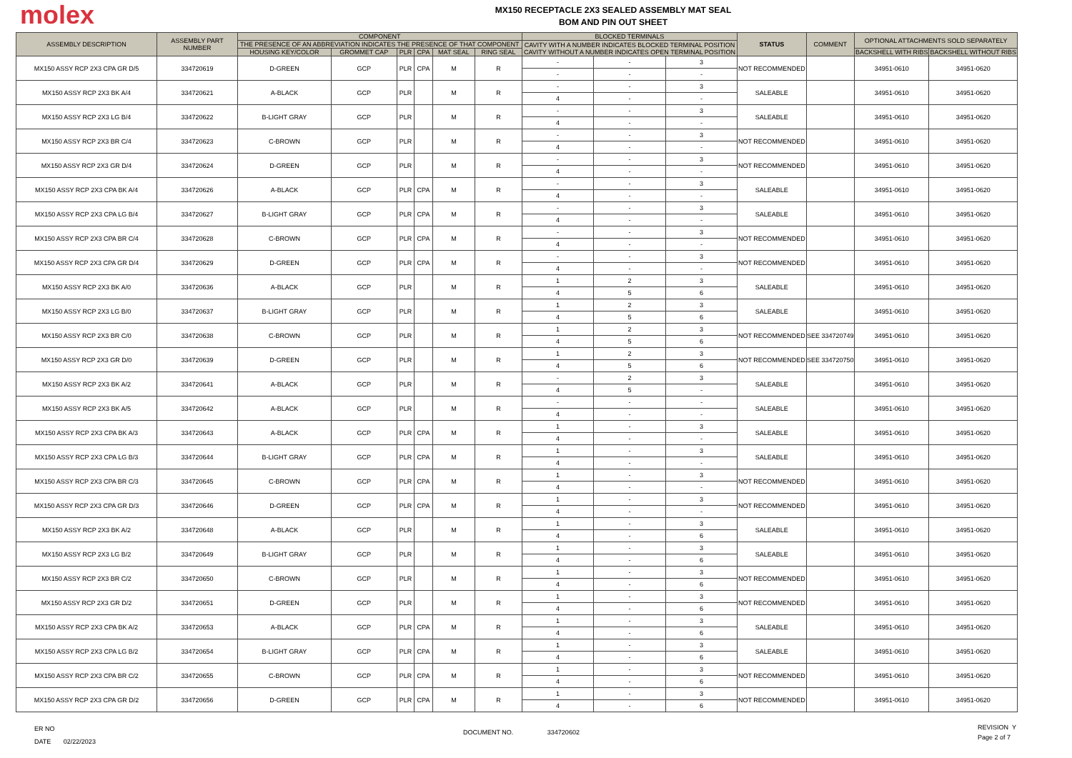molex
MX150 RECEPTACLE 2X3 SEALED ASSEMBLY MAT SEAL
BOM AND PIN OUT SHEET
| ASSEMBLY DESCRIPTION | ASSEMBLY PART NUMBER | COMPONENT | | | | | | BLOCKED TERMINALS | | | STATUS | COMMENT | OPTIONAL ATTACHMENTS SOLD SEPARATELY | |
| --- | --- | --- | --- | --- | --- | --- | --- | --- | --- | --- | --- | --- | --- | --- |
| | | THE PRESENCE OF AN ABBREVIATION INDICATES THE PRESENCE OF THAT COMPONENT | | | | | | CAVITY WITH A NUMBER INDICATES BLOCKED TERMINAL POSITION CAVITY WITHOUT A NUMBER INDICATES OPEN TERMINAL POSITION | | | | | | |
| | | HOUSING KEY/COLOR | GROMMET CAP | PLR | CPA | MAT SEAL | RING SEAL | | | | | | BACKSHELL WITH RIBS | BACKSHELL WITHOUT RIBS |
| MX150 ASSY RCP 2X3 CPA GR D/5 | 334720619 | D-GREEN | GCP | PLR | CPA | M | R | - | - | 3 | NOT RECOMMENDED | | 34951-0610 | 34951-0620 |
| | | | | | | | | - | - | - | | | | |
| MX150 ASSY RCP 2X3 BK A/4 | 334720621 | A-BLACK | GCP | PLR | | M | R | - | - | 3 | SALEABLE | | 34951-0610 | 34951-0620 |
| | | | | | | | | 4 | - | - | | | | |
| MX150 ASSY RCP 2X3 LG B/4 | 334720622 | B-LIGHT GRAY | GCP | PLR | | M | R | - | - | 3 | SALEABLE | | 34951-0610 | 34951-0620 |
| | | | | | | | | 4 | - | - | | | | |
| MX150 ASSY RCP 2X3 BR C/4 | 334720623 | C-BROWN | GCP | PLR | | M | R | - | - | 3 | NOT RECOMMENDED | | 34951-0610 | 34951-0620 |
| | | | | | | | | 4 | - | - | | | | |
| MX150 ASSY RCP 2X3 GR D/4 | 334720624 | D-GREEN | GCP | PLR | | M | R | - | - | 3 | NOT RECOMMENDED | | 34951-0610 | 34951-0620 |
| | | | | | | | | 4 | - | - | | | | |
| MX150 ASSY RCP 2X3 CPA BK A/4 | 334720626 | A-BLACK | GCP | PLR | CPA | M | R | - | - | 3 | SALEABLE | | 34951-0610 | 34951-0620 |
| | | | | | | | | 4 | - | - | | | | |
| MX150 ASSY RCP 2X3 CPA LG B/4 | 334720627 | B-LIGHT GRAY | GCP | PLR | CPA | M | R | - | - | 3 | SALEABLE | | 34951-0610 | 34951-0620 |
| | | | | | | | | 4 | - | - | | | | |
| MX150 ASSY RCP 2X3 CPA BR C/4 | 334720628 | C-BROWN | GCP | PLR | CPA | M | R | - | - | 3 | NOT RECOMMENDED | | 34951-0610 | 34951-0620 |
| | | | | | | | | 4 | - | - | | | | |
| MX150 ASSY RCP 2X3 CPA GR D/4 | 334720629 | D-GREEN | GCP | PLR | CPA | M | R | - | - | 3 | NOT RECOMMENDED | | 34951-0610 | 34951-0620 |
| | | | | | | | | 4 | - | - | | | | |
| MX150 ASSY RCP 2X3 BK A/0 | 334720636 | A-BLACK | GCP | PLR | | M | R | 1 | 2 | 3 | SALEABLE | | 34951-0610 | 34951-0620 |
| | | | | | | | | 4 | 5 | 6 | | | | |
| MX150 ASSY RCP 2X3 LG B/0 | 334720637 | B-LIGHT GRAY | GCP | PLR | | M | R | 1 | 2 | 3 | SALEABLE | | 34951-0610 | 34951-0620 |
| | | | | | | | | 4 | 5 | 6 | | | | |
| MX150 ASSY RCP 2X3 BR C/0 | 334720638 | C-BROWN | GCP | PLR | | M | R | 1 | 2 | 3 | NOT RECOMMENDED | SEE 334720749 | 34951-0610 | 34951-0620 |
| | | | | | | | | 4 | 5 | 6 | | | | |
| MX150 ASSY RCP 2X3 GR D/0 | 334720639 | D-GREEN | GCP | PLR | | M | R | 1 | 2 | 3 | NOT RECOMMENDED | SEE 334720750 | 34951-0610 | 34951-0620 |
| | | | | | | | | 4 | 5 | 6 | | | | |
| MX150 ASSY RCP 2X3 BK A/2 | 334720641 | A-BLACK | GCP | PLR | | M | R | - | 2 | 3 | SALEABLE | | 34951-0610 | 34951-0620 |
| | | | | | | | | 4 | 5 | - | | | | |
| MX150 ASSY RCP 2X3 BK A/5 | 334720642 | A-BLACK | GCP | PLR | | M | R | - | - | - | SALEABLE | | 34951-0610 | 34951-0620 |
| | | | | | | | | 4 | - | - | | | | |
| MX150 ASSY RCP 2X3 CPA BK A/3 | 334720643 | A-BLACK | GCP | PLR | CPA | M | R | 1 | - | 3 | SALEABLE | | 34951-0610 | 34951-0620 |
| | | | | | | | | 4 | - | - | | | | |
| MX150 ASSY RCP 2X3 CPA LG B/3 | 334720644 | B-LIGHT GRAY | GCP | PLR | CPA | M | R | 1 | - | 3 | SALEABLE | | 34951-0610 | 34951-0620 |
| | | | | | | | | 4 | - | - | | | | |
| MX150 ASSY RCP 2X3 CPA BR C/3 | 334720645 | C-BROWN | GCP | PLR | CPA | M | R | 1 | - | 3 | NOT RECOMMENDED | | 34951-0610 | 34951-0620 |
| | | | | | | | | 4 | - | - | | | | |
| MX150 ASSY RCP 2X3 CPA GR D/3 | 334720646 | D-GREEN | GCP | PLR | CPA | M | R | 1 | - | 3 | NOT RECOMMENDED | | 34951-0610 | 34951-0620 |
| | | | | | | | | 4 | - | - | | | | |
| MX150 ASSY RCP 2X3 BK A/2 | 334720648 | A-BLACK | GCP | PLR | | M | R | 1 | - | 3 | SALEABLE | | 34951-0610 | 34951-0620 |
| | | | | | | | | 4 | - | 6 | | | | |
| MX150 ASSY RCP 2X3 LG B/2 | 334720649 | B-LIGHT GRAY | GCP | PLR | | M | R | 1 | - | 3 | SALEABLE | | 34951-0610 | 34951-0620 |
| | | | | | | | | 4 | - | 6 | | | | |
| MX150 ASSY RCP 2X3 BR C/2 | 334720650 | C-BROWN | GCP | PLR | | M | R | 1 | - | 3 | NOT RECOMMENDED | | 34951-0610 | 34951-0620 |
| | | | | | | | | 4 | - | 6 | | | | |
| MX150 ASSY RCP 2X3 GR D/2 | 334720651 | D-GREEN | GCP | PLR | | M | R | 1 | - | 3 | NOT RECOMMENDED | | 34951-0610 | 34951-0620 |
| | | | | | | | | 4 | - | 6 | | | | |
| MX150 ASSY RCP 2X3 CPA BK A/2 | 334720653 | A-BLACK | GCP | PLR | CPA | M | R | 1 | - | 3 | SALEABLE | | 34951-0610 | 34951-0620 |
| | | | | | | | | 4 | - | 6 | | | | |
| MX150 ASSY RCP 2X3 CPA LG B/2 | 334720654 | B-LIGHT GRAY | GCP | PLR | CPA | M | R | 1 | - | 3 | SALEABLE | | 34951-0610 | 34951-0620 |
| | | | | | | | | 4 | - | 6 | | | | |
| MX150 ASSY RCP 2X3 CPA BR C/2 | 334720655 | C-BROWN | GCP | PLR | CPA | M | R | 1 | - | 3 | NOT RECOMMENDED | | 34951-0610 | 34951-0620 |
| | | | | | | | | 4 | - | 6 | | | | |
| MX150 ASSY RCP 2X3 CPA GR D/2 | 334720656 | D-GREEN | GCP | PLR | CPA | M | R | 1 | - | 3 | NOT RECOMMENDED | | 34951-0610 | 34951-0620 |
| | | | | | | | | 4 | - | 6 | | | | |
ER NO
DATE 02/22/2023
DOCUMENT NO. 334720602
REVISION Y
Page 2 of 7